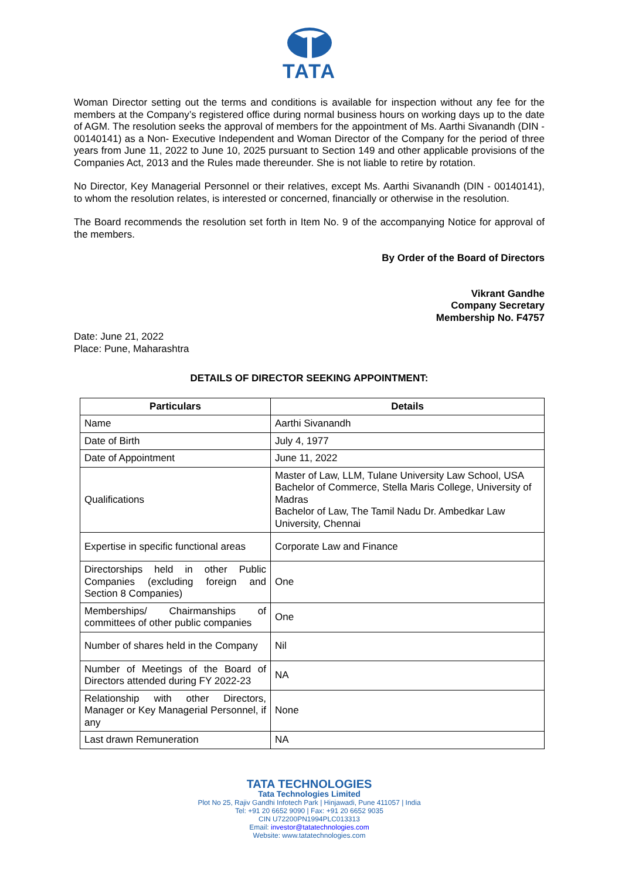TATA
Woman Director setting out the terms and conditions is available for inspection without any fee for the members at the Company’s registered office during normal business hours on working days up to the date of AGM. The resolution seeks the approval of members for the appointment of Ms. Aarthi Sivanandh (DIN - 00140141) as a Non- Executive Independent and Woman Director of the Company for the period of three years from June 11, 2022 to June 10, 2025 pursuant to Section 149 and other applicable provisions of the Companies Act, 2013 and the Rules made thereunder. She is not liable to retire by rotation.
No Director, Key Managerial Personnel or their relatives, except Ms. Aarthi Sivanandh (DIN - 00140141), to whom the resolution relates, is interested or concerned, financially or otherwise in the resolution.
The Board recommends the resolution set forth in Item No. 9 of the accompanying Notice for approval of the members.
By Order of the Board of Directors
Vikrant Gandhe
Company Secretary
Membership No. F4757
Date: June 21, 2022
Place: Pune, Maharashtra
DETAILS OF DIRECTOR SEEKING APPOINTMENT:
| Particulars | Details |
| --- | --- |
| Name | Aarthi Sivanandh |
| Date of Birth | July 4, 1977 |
| Date of Appointment | June 11, 2022 |
| Qualifications | Master of Law, LLM, Tulane University Law School, USA Bachelor of Commerce, Stella Maris College, University of Madras Bachelor of Law, The Tamil Nadu Dr. Ambedkar Law University, Chennai |
| Expertise in specific functional areas | Corporate Law and Finance |
| Directorships held in other Public Companies (excluding foreign and Section 8 Companies) | One |
| Memberships/ Chairmanships of committees of other public companies | One |
| Number of shares held in the Company | Nil |
| Number of Meetings of the Board of Directors attended during FY 2022-23 | NA |
| Relationship with other Directors, Manager or Key Managerial Personnel, if any | None |
| Last drawn Remuneration | NA |
TATA TECHNOLOGIES
Tata Technologies Limited
Plot No 25, Rajiv Gandhi Infotech Park | Hinjawadi, Pune 411057 | India
Tel: +91 20 6652 9090 | Fax: +91 20 6652 9035
CIN U72200PN1994PLC013313
Email: investor@tatatechnologies.com
Website: www.tatatechnologies.com